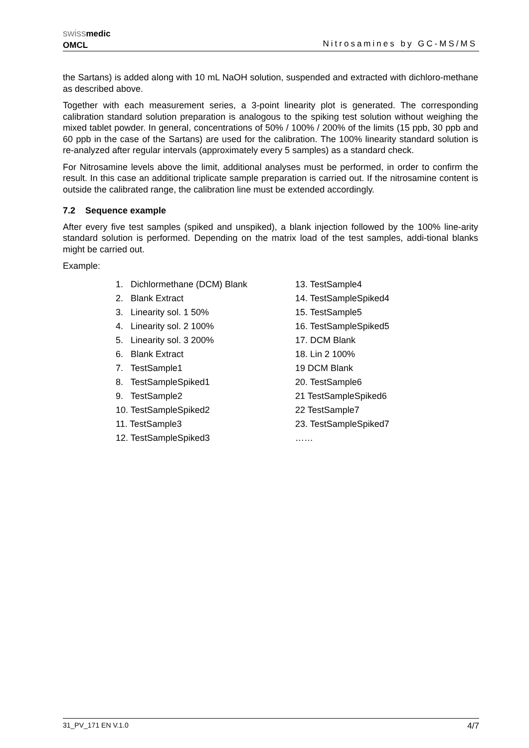swiss medic
OMCL
Nitrosamines by GC-MS/MS
the Sartans) is added along with 10 mL NaOH solution, suspended and extracted with dichloro-methane as described above.
Together with each measurement series, a 3-point linearity plot is generated. The corresponding calibration standard solution preparation is analogous to the spiking test solution without weighing the mixed tablet powder. In general, concentrations of 50% / 100% / 200% of the limits (15 ppb, 30 ppb and 60 ppb in the case of the Sartans) are used for the calibration. The 100% linearity standard solution is re-analyzed after regular intervals (approximately every 5 samples) as a standard check.
For Nitrosamine levels above the limit, additional analyses must be performed, in order to confirm the result. In this case an additional triplicate sample preparation is carried out. If the nitrosamine content is outside the calibrated range, the calibration line must be extended accordingly.
7.2 Sequence example
After every five test samples (spiked and unspiked), a blank injection followed by the 100% line-arity standard solution is performed. Depending on the matrix load of the test samples, addi-tional blanks might be carried out.
Example:
1. Dichlormethane (DCM) Blank
2. Blank Extract
3. Linearity sol. 1 50%
4. Linearity sol. 2 100%
5. Linearity sol. 3 200%
6. Blank Extract
7. TestSample1
8. TestSampleSpiked1
9. TestSample2
10. TestSampleSpiked2
11. TestSample3
12. TestSampleSpiked3
13. TestSample4
14. TestSampleSpiked4
15. TestSample5
16. TestSampleSpiked5
17. DCM Blank
18. Lin 2 100%
19 DCM Blank
20. TestSample6
21 TestSampleSpiked6
22 TestSample7
23. TestSampleSpiked7
……
31_PV_171 EN V.1.0 4/7